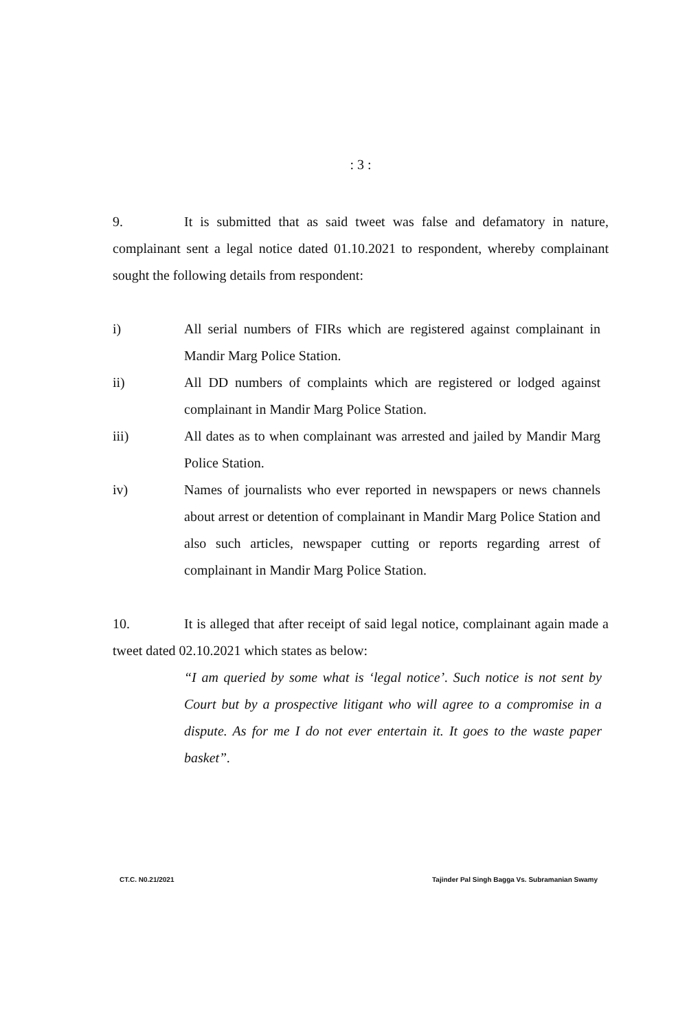: 3 :
9. It is submitted that as said tweet was false and defamatory in nature, complainant sent a legal notice dated 01.10.2021 to respondent, whereby complainant sought the following details from respondent:
i) All serial numbers of FIRs which are registered against complainant in Mandir Marg Police Station.
ii) All DD numbers of complaints which are registered or lodged against complainant in Mandir Marg Police Station.
iii) All dates as to when complainant was arrested and jailed by Mandir Marg Police Station.
iv) Names of journalists who ever reported in newspapers or news channels about arrest or detention of complainant in Mandir Marg Police Station and also such articles, newspaper cutting or reports regarding arrest of complainant in Mandir Marg Police Station.
10. It is alleged that after receipt of said legal notice, complainant again made a tweet dated 02.10.2021 which states as below:
“I am queried by some what is ‘legal notice’. Such notice is not sent by Court but by a prospective litigant who will agree to a compromise in a dispute. As for me I do not ever entertain it. It goes to the waste paper basket”.
CT.C. N0.21/2021 Tajinder Pal Singh Bagga Vs. Subramanian Swamy